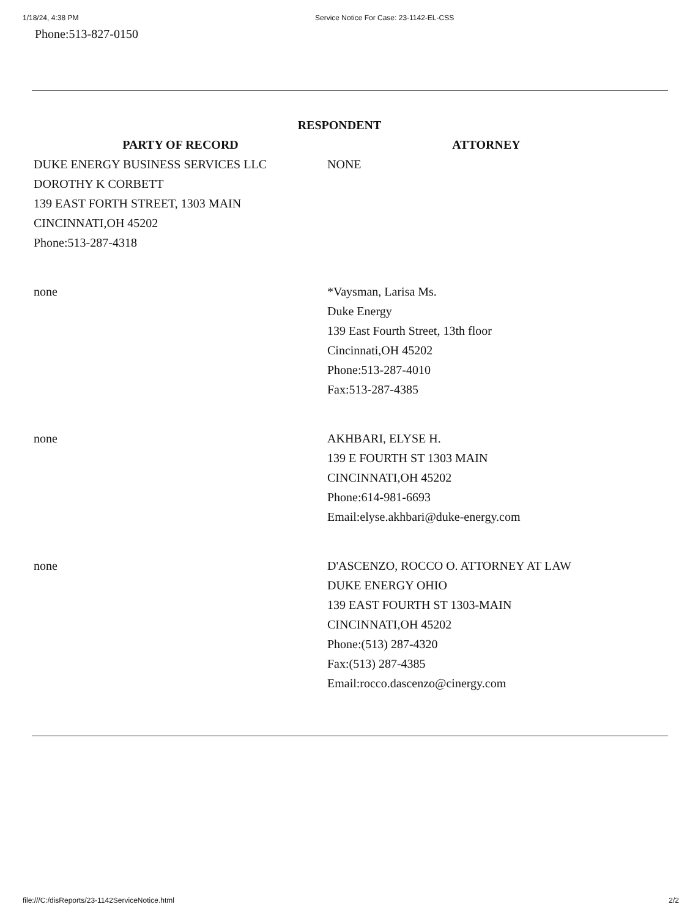1/18/24, 4:38 PM Service Notice For Case: 23-1142-EL-CSS
Phone:513-827-0150
| RESPONDENT | |
| --- | --- |
| PARTY OF RECORD | ATTORNEY |
| DUKE ENERGY BUSINESS SERVICES LLC DOROTHY K CORBETT 139 EAST FORTH STREET, 1303 MAIN CINCINNATI,OH 45202 Phone:513-287-4318 | NONE |
| none | *Vaysman, Larisa Ms. Duke Energy 139 East Fourth Street, 13th floor Cincinnati,OH 45202 Phone:513-287-4010 Fax:513-287-4385 |
| none | AKHBARI, ELYSE H. 139 E FOURTH ST 1303 MAIN CINCINNATI,OH 45202 Phone:614-981-6693 Email:elyse.akhbari@duke-energy.com |
| none | D'ASCENZO, ROCCO O. ATTORNEY AT LAW DUKE ENERGY OHIO 139 EAST FOURTH ST 1303-MAIN CINCINNATI,OH 45202 Phone:(513) 287-4320 Fax:(513) 287-4385 Email:rocco.dascenzo@cinergy.com |
file:///C:/disReports/23-1142ServiceNotice.html 2/2